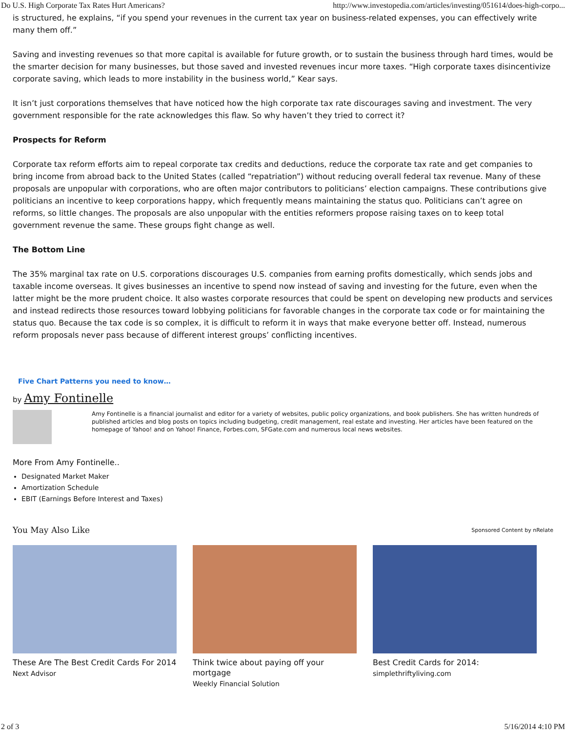Do U.S. High Corporate Tax Rates Hurt Americans? http://www.investopedia.com/articles/investing/051614/does-high-corpo...
is structured, he explains, “if you spend your revenues in the current tax year on business-related expenses, you can effectively write many them off.”
Saving and investing revenues so that more capital is available for future growth, or to sustain the business through hard times, would be the smarter decision for many businesses, but those saved and invested revenues incur more taxes. “High corporate taxes disincentivize corporate saving, which leads to more instability in the business world,” Kear says.
It isn’t just corporations themselves that have noticed how the high corporate tax rate discourages saving and investment. The very government responsible for the rate acknowledges this flaw. So why haven’t they tried to correct it?
Prospects for Reform
Corporate tax reform efforts aim to repeal corporate tax credits and deductions, reduce the corporate tax rate and get companies to bring income from abroad back to the United States (called “repatriation”) without reducing overall federal tax revenue. Many of these proposals are unpopular with corporations, who are often major contributors to politicians’ election campaigns. These contributions give politicians an incentive to keep corporations happy, which frequently means maintaining the status quo. Politicians can’t agree on reforms, so little changes. The proposals are also unpopular with the entities reformers propose raising taxes on to keep total government revenue the same. These groups fight change as well.
The Bottom Line
The 35% marginal tax rate on U.S. corporations discourages U.S. companies from earning profits domestically, which sends jobs and taxable income overseas. It gives businesses an incentive to spend now instead of saving and investing for the future, even when the latter might be the more prudent choice. It also wastes corporate resources that could be spent on developing new products and services and instead redirects those resources toward lobbying politicians for favorable changes in the corporate tax code or for maintaining the status quo. Because the tax code is so complex, it is difficult to reform it in ways that make everyone better off. Instead, numerous reform proposals never pass because of different interest groups’ conflicting incentives.
Five Chart Patterns you need to know…
by Amy Fontinelle
Amy Fontinelle is a financial journalist and editor for a variety of websites, public policy organizations, and book publishers. She has written hundreds of published articles and blog posts on topics including budgeting, credit management, real estate and investing. Her articles have been featured on the homepage of Yahoo! and on Yahoo! Finance, Forbes.com, SFGate.com and numerous local news websites.
More From Amy Fontinelle..
Designated Market Maker
Amortization Schedule
EBIT (Earnings Before Interest and Taxes)
You May Also Like Sponsored Content by nRelate
These Are The Best Credit Cards For 2014
Next Advisor
Think twice about paying off your mortgage
Weekly Financial Solution
Best Credit Cards for 2014:
simplethriftyliving.com
2 of 3 5/16/2014 4:10 PM